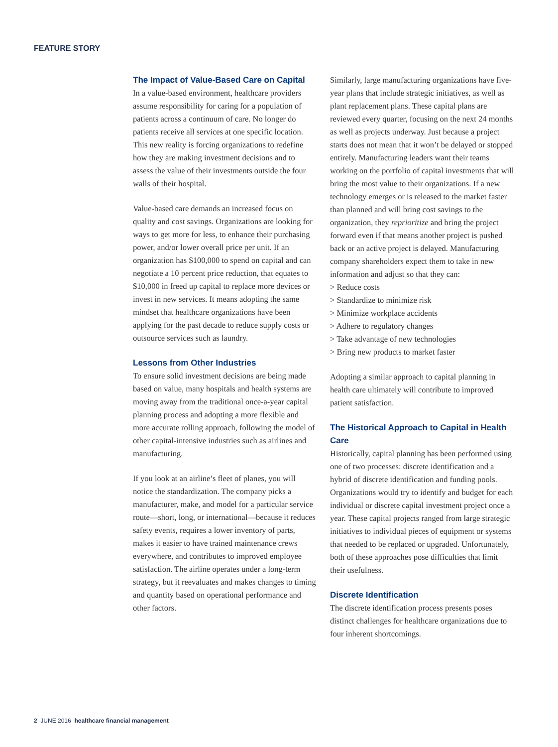FEATURE STORY
The Impact of Value-Based Care on Capital
In a value-based environment, healthcare providers assume responsibility for caring for a population of patients across a continuum of care. No longer do patients receive all services at one specific location. This new reality is forcing organizations to redefine how they are making investment decisions and to assess the value of their investments outside the four walls of their hospital.
Value-based care demands an increased focus on quality and cost savings. Organizations are looking for ways to get more for less, to enhance their purchasing power, and/or lower overall price per unit. If an organization has $100,000 to spend on capital and can negotiate a 10 percent price reduction, that equates to $10,000 in freed up capital to replace more devices or invest in new services. It means adopting the same mindset that healthcare organizations have been applying for the past decade to reduce supply costs or outsource services such as laundry.
Lessons from Other Industries
To ensure solid investment decisions are being made based on value, many hospitals and health systems are moving away from the traditional once-a-year capital planning process and adopting a more flexible and more accurate rolling approach, following the model of other capital-intensive industries such as airlines and manufacturing.
If you look at an airline’s fleet of planes, you will notice the standardization. The company picks a manufacturer, make, and model for a particular service route—short, long, or international—because it reduces safety events, requires a lower inventory of parts, makes it easier to have trained maintenance crews everywhere, and contributes to improved employee satisfaction. The airline operates under a long-term strategy, but it reevaluates and makes changes to timing and quantity based on operational performance and other factors.
Similarly, large manufacturing organizations have five-year plans that include strategic initiatives, as well as plant replacement plans. These capital plans are reviewed every quarter, focusing on the next 24 months as well as projects underway. Just because a project starts does not mean that it won’t be delayed or stopped entirely. Manufacturing leaders want their teams working on the portfolio of capital investments that will bring the most value to their organizations. If a new technology emerges or is released to the market faster than planned and will bring cost savings to the organization, they reprioritize and bring the project forward even if that means another project is pushed back or an active project is delayed. Manufacturing company shareholders expect them to take in new information and adjust so that they can:
> Reduce costs
> Standardize to minimize risk
> Minimize workplace accidents
> Adhere to regulatory changes
> Take advantage of new technologies
> Bring new products to market faster
Adopting a similar approach to capital planning in health care ultimately will contribute to improved patient satisfaction.
The Historical Approach to Capital in Health Care
Historically, capital planning has been performed using one of two processes: discrete identification and a hybrid of discrete identification and funding pools. Organizations would try to identify and budget for each individual or discrete capital investment project once a year. These capital projects ranged from large strategic initiatives to individual pieces of equipment or systems that needed to be replaced or upgraded. Unfortunately, both of these approaches pose difficulties that limit their usefulness.
Discrete Identification
The discrete identification process presents poses distinct challenges for healthcare organizations due to four inherent shortcomings.
2 JUNE 2016 healthcare financial management